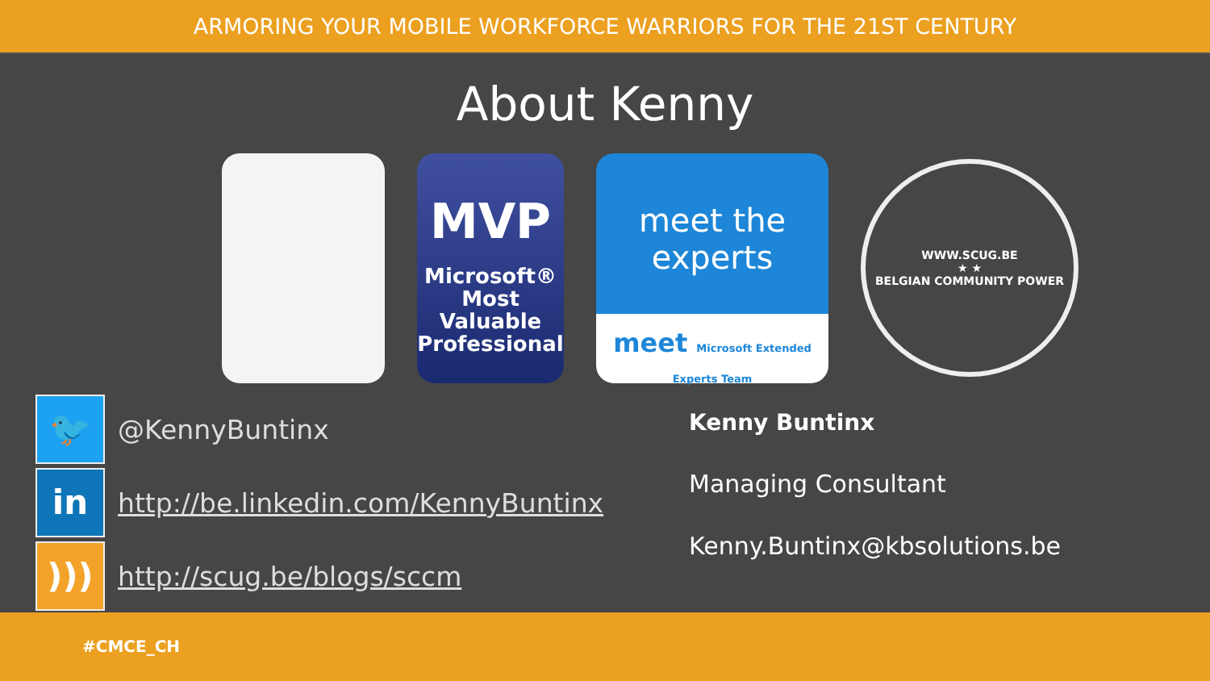ARMORING YOUR MOBILE WORKFORCE WARRIORS FOR THE 21ST CENTURY
About Kenny
MVP
Microsoft®
Most Valuable
Professional
meet the
experts
meet Microsoft Extended Experts Team
WWW.SCUG.BE
★ ★
BELGIAN COMMUNITY POWER
🐦
@KennyBuntinx
in
http://be.linkedin.com/KennyBuntinx
)))
http://scug.be/blogs/sccm
Kenny Buntinx
Managing Consultant
Kenny.Buntinx@kbsolutions.be
#CMCE_CH